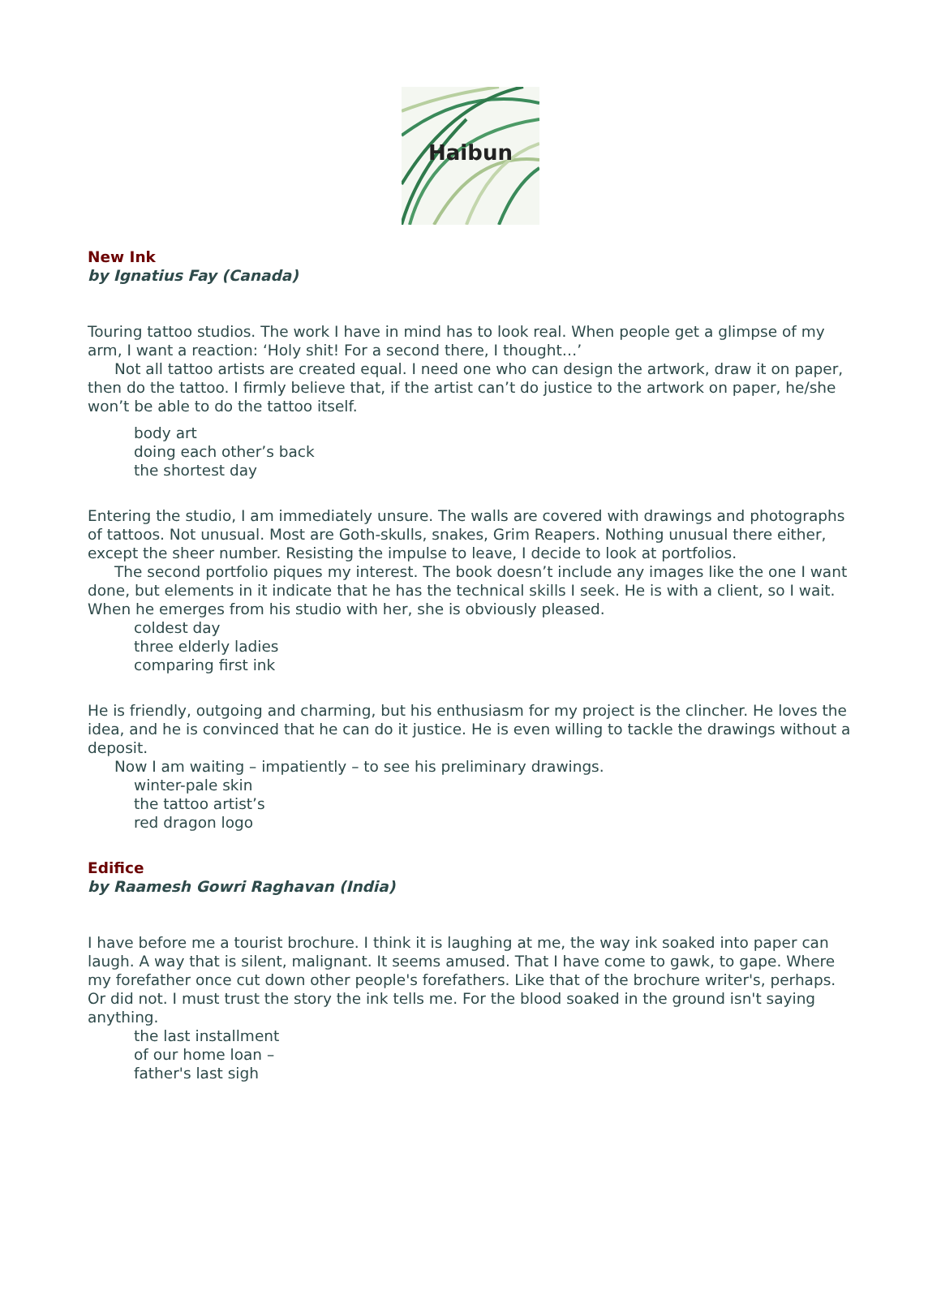Haibun
New Ink
by Ignatius Fay (Canada)
Touring tattoo studios. The work I have in mind has to look real. When people get a glimpse of my arm, I want a reaction: ‘Holy shit! For a second there, I thought…’
Not all tattoo artists are created equal. I need one who can design the artwork, draw it on paper, then do the tattoo. I firmly believe that, if the artist can’t do justice to the artwork on paper, he/she won’t be able to do the tattoo itself.
body art
doing each other’s back
the shortest day
Entering the studio, I am immediately unsure. The walls are covered with drawings and photographs of tattoos. Not unusual. Most are Goth-skulls, snakes, Grim Reapers. Nothing unusual there either, except the sheer number. Resisting the impulse to leave, I decide to look at portfolios.
The second portfolio piques my interest. The book doesn’t include any images like the one I want done, but elements in it indicate that he has the technical skills I seek. He is with a client, so I wait. When he emerges from his studio with her, she is obviously pleased.
coldest day
three elderly ladies
comparing first ink
He is friendly, outgoing and charming, but his enthusiasm for my project is the clincher. He loves the idea, and he is convinced that he can do it justice. He is even willing to tackle the drawings without a deposit.
Now I am waiting – impatiently – to see his preliminary drawings.
winter-pale skin
the tattoo artist’s
red dragon logo
Edifice
by Raamesh Gowri Raghavan (India)
I have before me a tourist brochure. I think it is laughing at me, the way ink soaked into paper can laugh. A way that is silent, malignant. It seems amused. That I have come to gawk, to gape. Where my forefather once cut down other people's forefathers. Like that of the brochure writer's, perhaps. Or did not. I must trust the story the ink tells me. For the blood soaked in the ground isn't saying anything.
the last installment
of our home loan –
father's last sigh